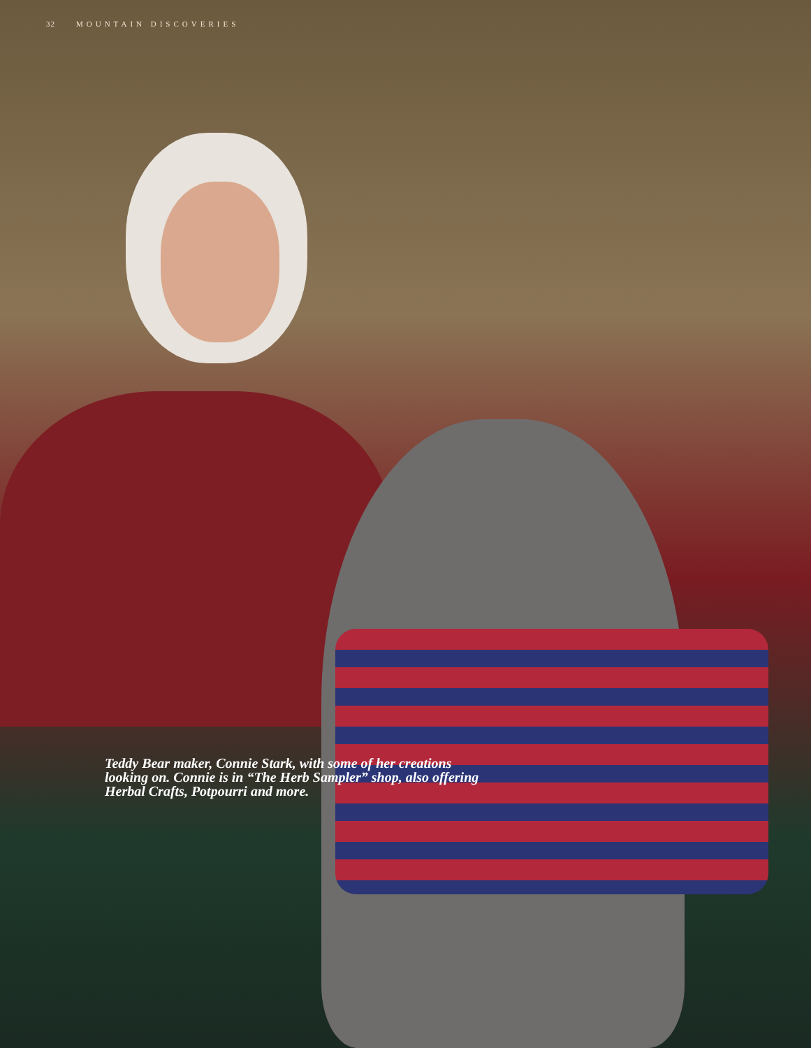32 MOUNTAIN DISCOVERIES
Teddy Bear maker, Connie Stark, with some of her creations looking on. Connie is in “The Herb Sampler” shop, also offering Herbal Crafts, Potpourri and more.